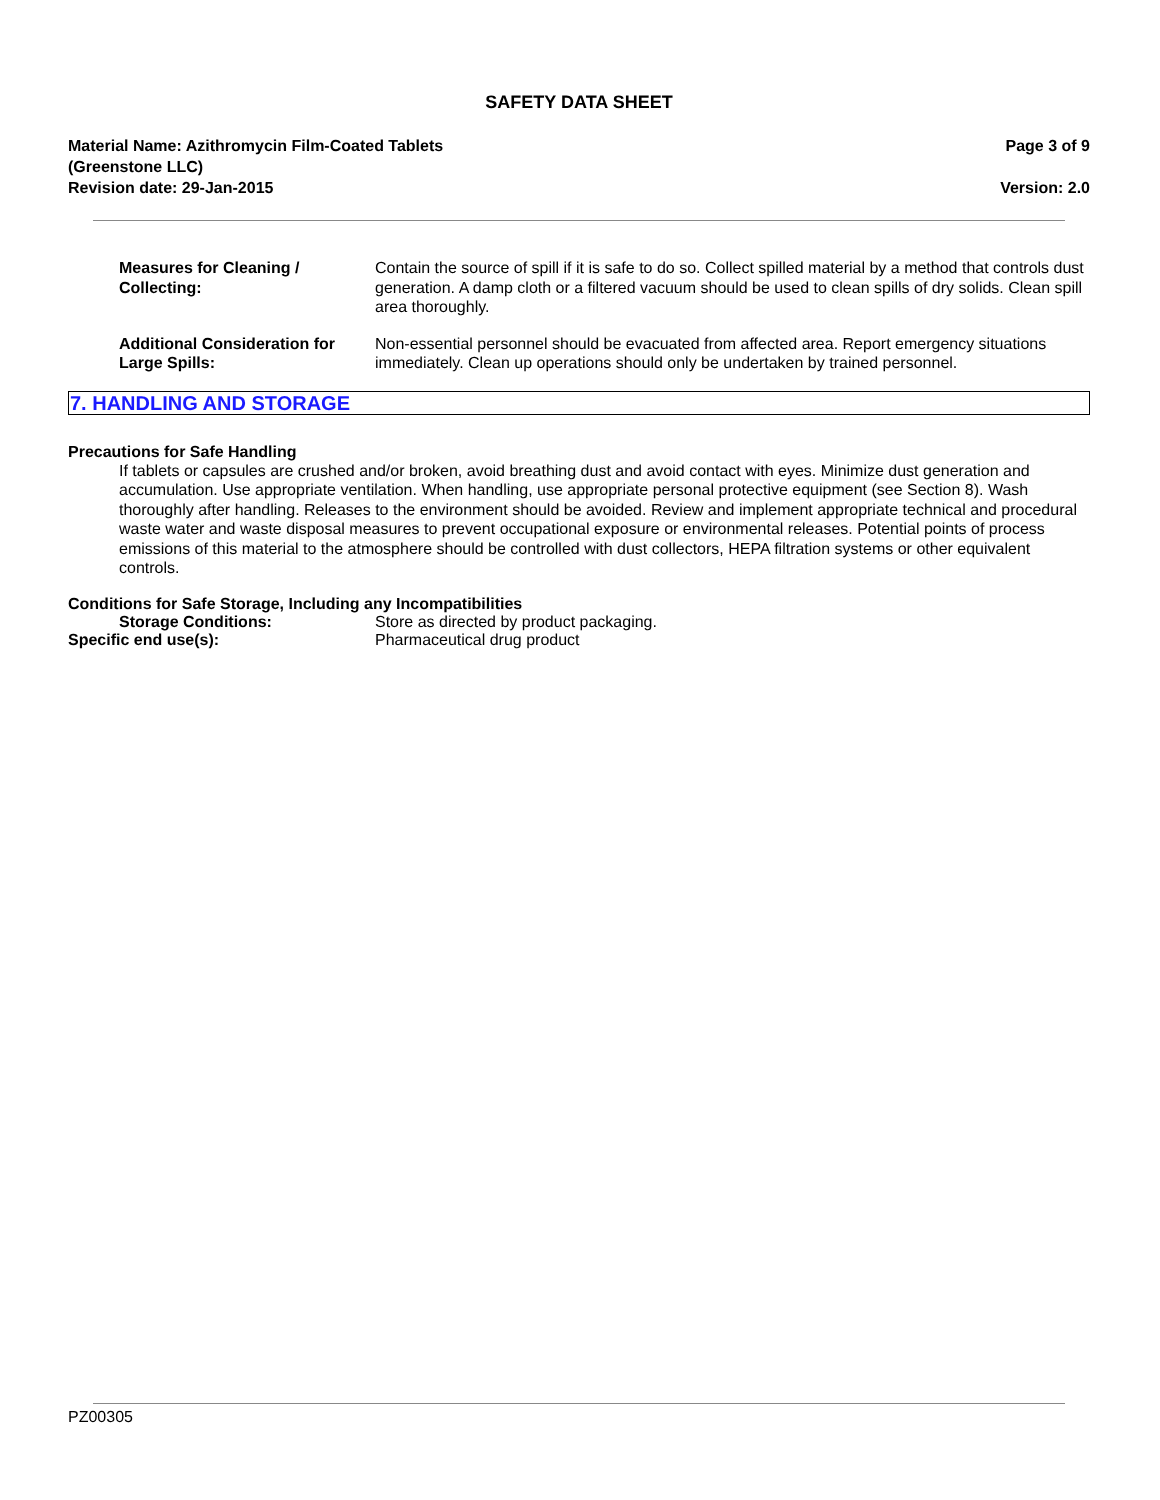SAFETY DATA SHEET
Material Name: Azithromycin Film-Coated Tablets
(Greenstone LLC)
Revision date: 29-Jan-2015
Page 3 of 9
Version: 2.0
Measures for Cleaning /
Collecting:
Contain the source of spill if it is safe to do so. Collect spilled material by a method that controls dust generation. A damp cloth or a filtered vacuum should be used to clean spills of dry solids. Clean spill area thoroughly.
Additional Consideration for
Large Spills:
Non-essential personnel should be evacuated from affected area. Report emergency situations immediately. Clean up operations should only be undertaken by trained personnel.
7. HANDLING AND STORAGE
Precautions for Safe Handling
If tablets or capsules are crushed and/or broken, avoid breathing dust and avoid contact with eyes. Minimize dust generation and accumulation. Use appropriate ventilation. When handling, use appropriate personal protective equipment (see Section 8). Wash thoroughly after handling. Releases to the environment should be avoided. Review and implement appropriate technical and procedural waste water and waste disposal measures to prevent occupational exposure or environmental releases. Potential points of process emissions of this material to the atmosphere should be controlled with dust collectors, HEPA filtration systems or other equivalent controls.
Conditions for Safe Storage, Including any Incompatibilities
Storage Conditions: Store as directed by product packaging.
Specific end use(s): Pharmaceutical drug product
PZ00305